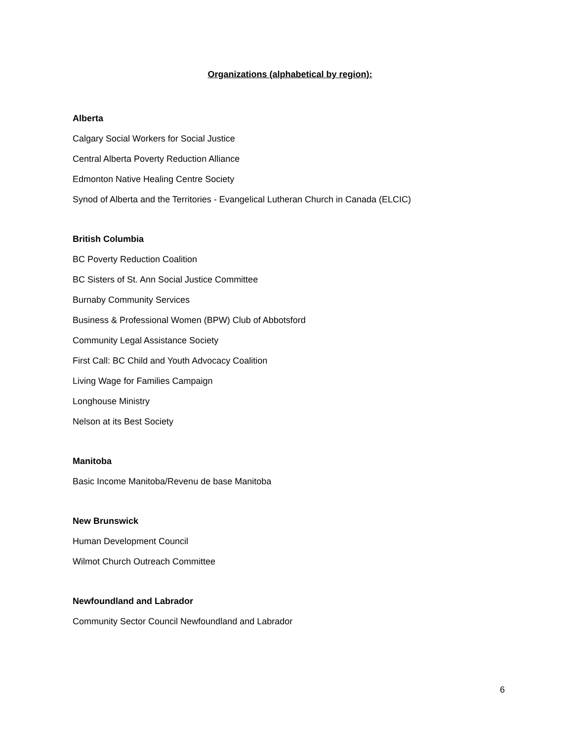Organizations (alphabetical by region):
Alberta
Calgary Social Workers for Social Justice
Central Alberta Poverty Reduction Alliance
Edmonton Native Healing Centre Society
Synod of Alberta and the Territories - Evangelical Lutheran Church in Canada (ELCIC)
British Columbia
BC Poverty Reduction Coalition
BC Sisters of St. Ann Social Justice Committee
Burnaby Community Services
Business & Professional Women (BPW) Club of Abbotsford
Community Legal Assistance Society
First Call: BC Child and Youth Advocacy Coalition
Living Wage for Families Campaign
Longhouse Ministry
Nelson at its Best Society
Manitoba
Basic Income Manitoba/Revenu de base Manitoba
New Brunswick
Human Development Council
Wilmot Church Outreach Committee
Newfoundland and Labrador
Community Sector Council Newfoundland and Labrador
6